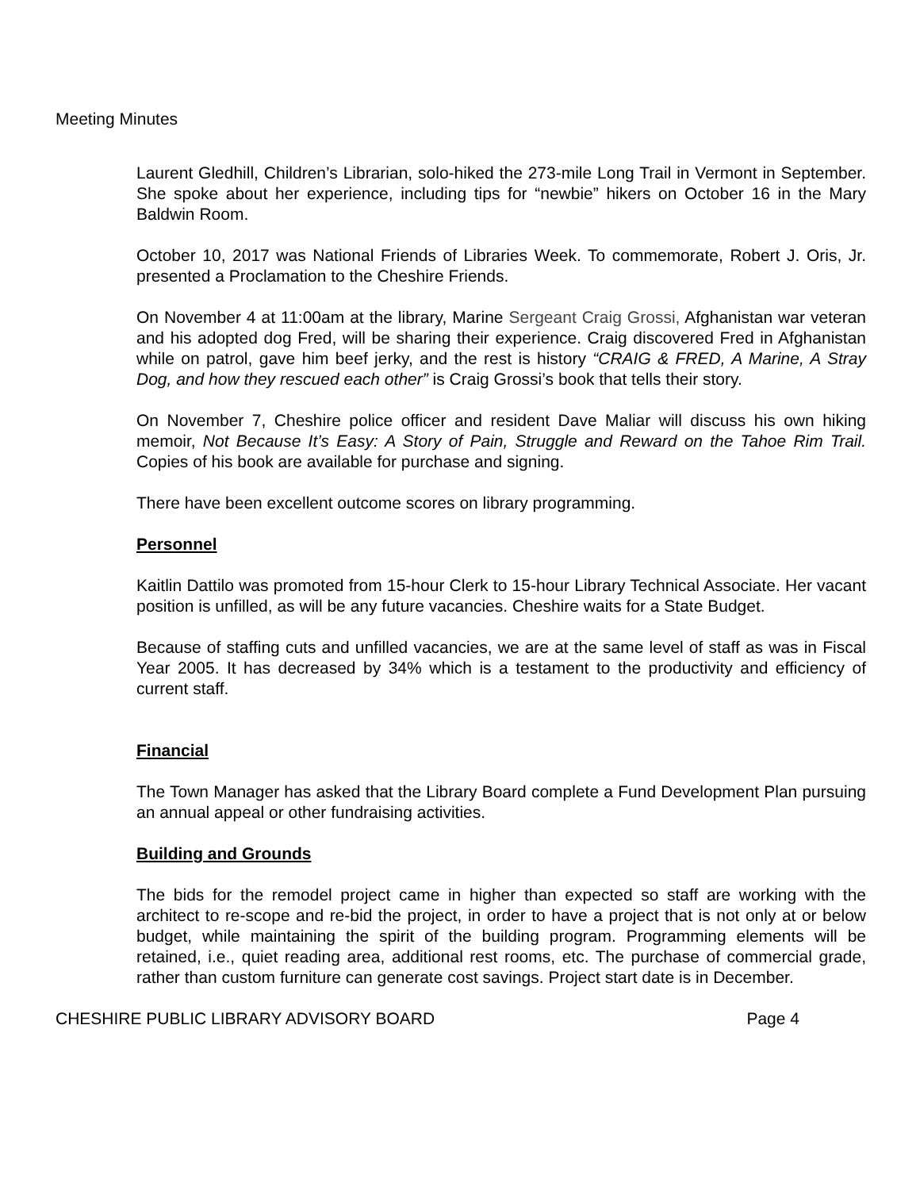Meeting Minutes
Laurent Gledhill, Children’s Librarian, solo-hiked the 273-mile Long Trail in Vermont in September. She spoke about her experience, including tips for “newbie” hikers on October 16 in the Mary Baldwin Room.
October 10, 2017 was National Friends of Libraries Week. To commemorate, Robert J. Oris, Jr. presented a Proclamation to the Cheshire Friends.
On November 4 at 11:00am at the library, Marine Sergeant Craig Grossi, Afghanistan war veteran and his adopted dog Fred, will be sharing their experience. Craig discovered Fred in Afghanistan while on patrol, gave him beef jerky, and the rest is history “CRAIG & FRED, A Marine, A Stray Dog, and how they rescued each other” is Craig Grossi’s book that tells their story.
On November 7, Cheshire police officer and resident Dave Maliar will discuss his own hiking memoir, Not Because It’s Easy: A Story of Pain, Struggle and Reward on the Tahoe Rim Trail. Copies of his book are available for purchase and signing.
There have been excellent outcome scores on library programming.
Personnel
Kaitlin Dattilo was promoted from 15-hour Clerk to 15-hour Library Technical Associate. Her vacant position is unfilled, as will be any future vacancies. Cheshire waits for a State Budget.
Because of staffing cuts and unfilled vacancies, we are at the same level of staff as was in Fiscal Year 2005. It has decreased by 34% which is a testament to the productivity and efficiency of current staff.
Financial
The Town Manager has asked that the Library Board complete a Fund Development Plan pursuing an annual appeal or other fundraising activities.
Building and Grounds
The bids for the remodel project came in higher than expected so staff are working with the architect to re-scope and re-bid the project, in order to have a project that is not only at or below budget, while maintaining the spirit of the building program. Programming elements will be retained, i.e., quiet reading area, additional rest rooms, etc. The purchase of commercial grade, rather than custom furniture can generate cost savings. Project start date is in December.
CHESHIRE PUBLIC LIBRARY ADVISORY BOARD Page 4